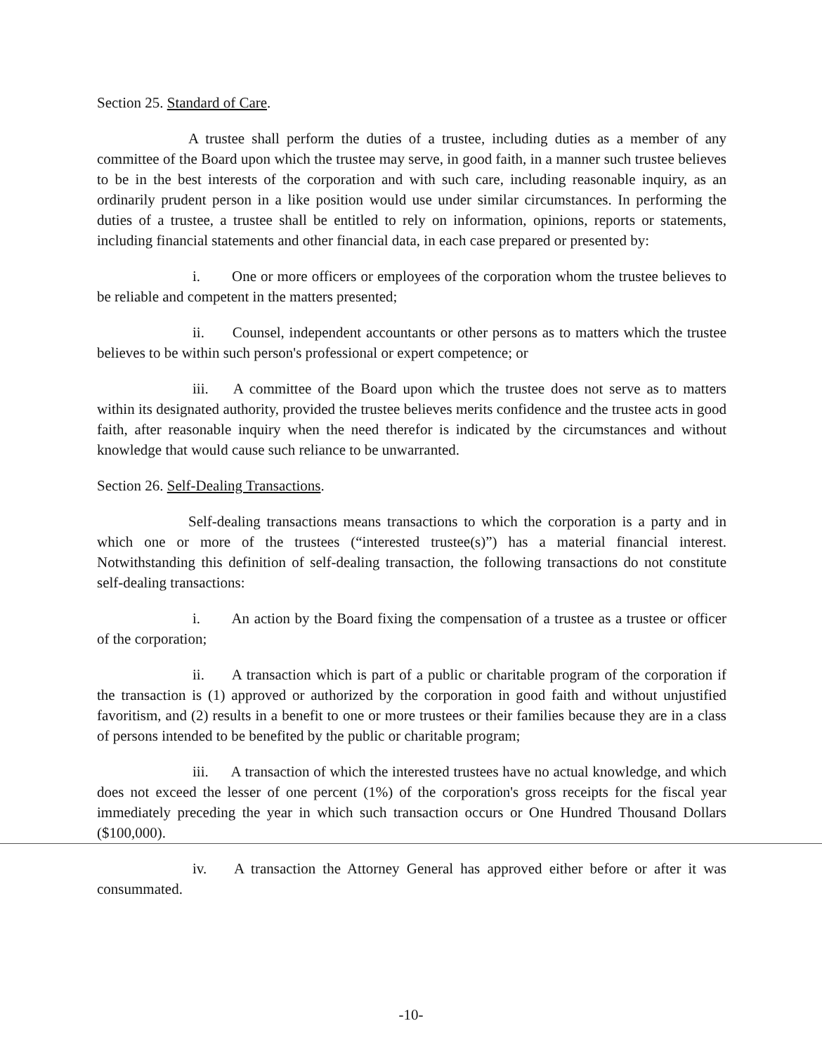Section 25. Standard of Care.
A trustee shall perform the duties of a trustee, including duties as a member of any committee of the Board upon which the trustee may serve, in good faith, in a manner such trustee believes to be in the best interests of the corporation and with such care, including reasonable inquiry, as an ordinarily prudent person in a like position would use under similar circumstances. In performing the duties of a trustee, a trustee shall be entitled to rely on information, opinions, reports or statements, including financial statements and other financial data, in each case prepared or presented by:
i. One or more officers or employees of the corporation whom the trustee believes to be reliable and competent in the matters presented;
ii. Counsel, independent accountants or other persons as to matters which the trustee believes to be within such person's professional or expert competence; or
iii. A committee of the Board upon which the trustee does not serve as to matters within its designated authority, provided the trustee believes merits confidence and the trustee acts in good faith, after reasonable inquiry when the need therefor is indicated by the circumstances and without knowledge that would cause such reliance to be unwarranted.
Section 26. Self-Dealing Transactions.
Self-dealing transactions means transactions to which the corporation is a party and in which one or more of the trustees (“interested trustee(s)”) has a material financial interest. Notwithstanding this definition of self-dealing transaction, the following transactions do not constitute self-dealing transactions:
i. An action by the Board fixing the compensation of a trustee as a trustee or officer of the corporation;
ii. A transaction which is part of a public or charitable program of the corporation if the transaction is (1) approved or authorized by the corporation in good faith and without unjustified favoritism, and (2) results in a benefit to one or more trustees or their families because they are in a class of persons intended to be benefited by the public or charitable program;
iii. A transaction of which the interested trustees have no actual knowledge, and which does not exceed the lesser of one percent (1%) of the corporation's gross receipts for the fiscal year immediately preceding the year in which such transaction occurs or One Hundred Thousand Dollars ($100,000).
iv. A transaction the Attorney General has approved either before or after it was consummated.
-10-